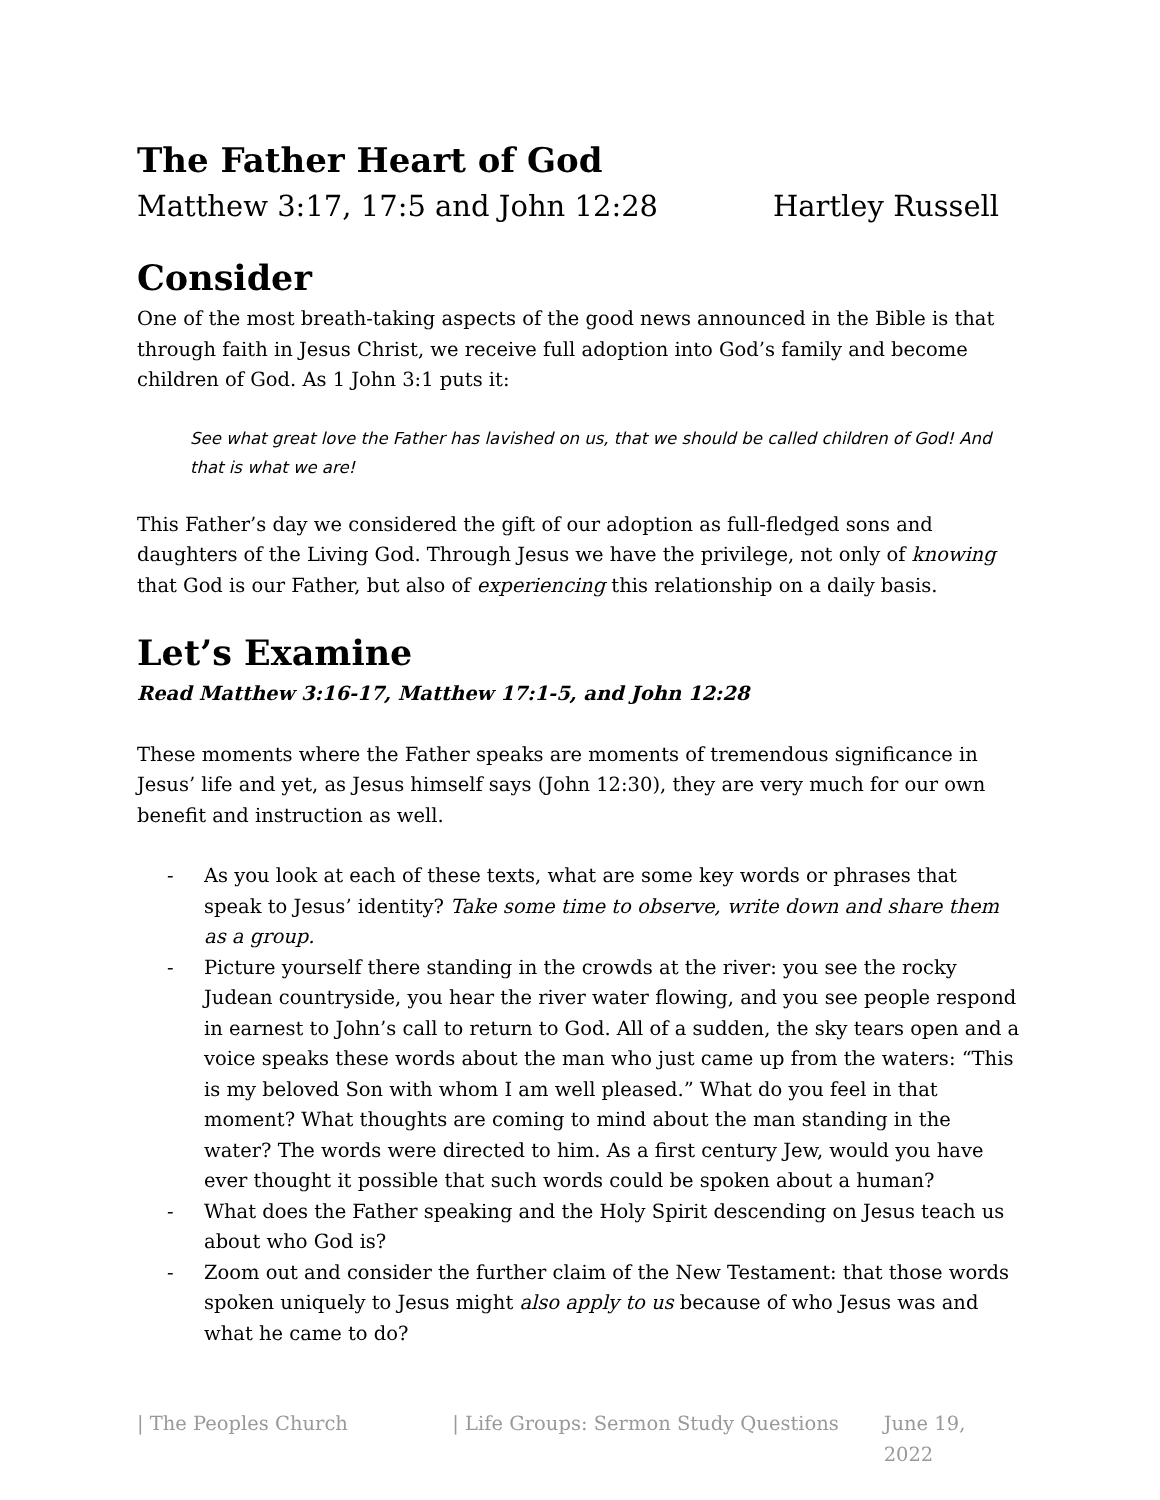The Father Heart of God
Matthew 3:17, 17:5 and John 12:28 Hartley Russell
Consider
One of the most breath-taking aspects of the good news announced in the Bible is that through faith in Jesus Christ, we receive full adoption into God’s family and become children of God. As 1 John 3:1 puts it:
See what great love the Father has lavished on us, that we should be called children of God! And that is what we are!
This Father’s day we considered the gift of our adoption as full-fledged sons and daughters of the Living God. Through Jesus we have the privilege, not only of knowing that God is our Father, but also of experiencing this relationship on a daily basis.
Let’s Examine
Read Matthew 3:16-17, Matthew 17:1-5, and John 12:28
These moments where the Father speaks are moments of tremendous significance in Jesus’ life and yet, as Jesus himself says (John 12:30), they are very much for our own benefit and instruction as well.
- As you look at each of these texts, what are some key words or phrases that speak to Jesus’ identity? Take some time to observe, write down and share them as a group.
- Picture yourself there standing in the crowds at the river: you see the rocky Judean countryside, you hear the river water flowing, and you see people respond in earnest to John’s call to return to God. All of a sudden, the sky tears open and a voice speaks these words about the man who just came up from the waters: “This is my beloved Son with whom I am well pleased.” What do you feel in that moment? What thoughts are coming to mind about the man standing in the water? The words were directed to him. As a first century Jew, would you have ever thought it possible that such words could be spoken about a human?
- What does the Father speaking and the Holy Spirit descending on Jesus teach us about who God is?
- Zoom out and consider the further claim of the New Testament: that those words spoken uniquely to Jesus might also apply to us because of who Jesus was and what he came to do?
| The Peoples Church | Life Groups: Sermon Study Questions June 19, 2022